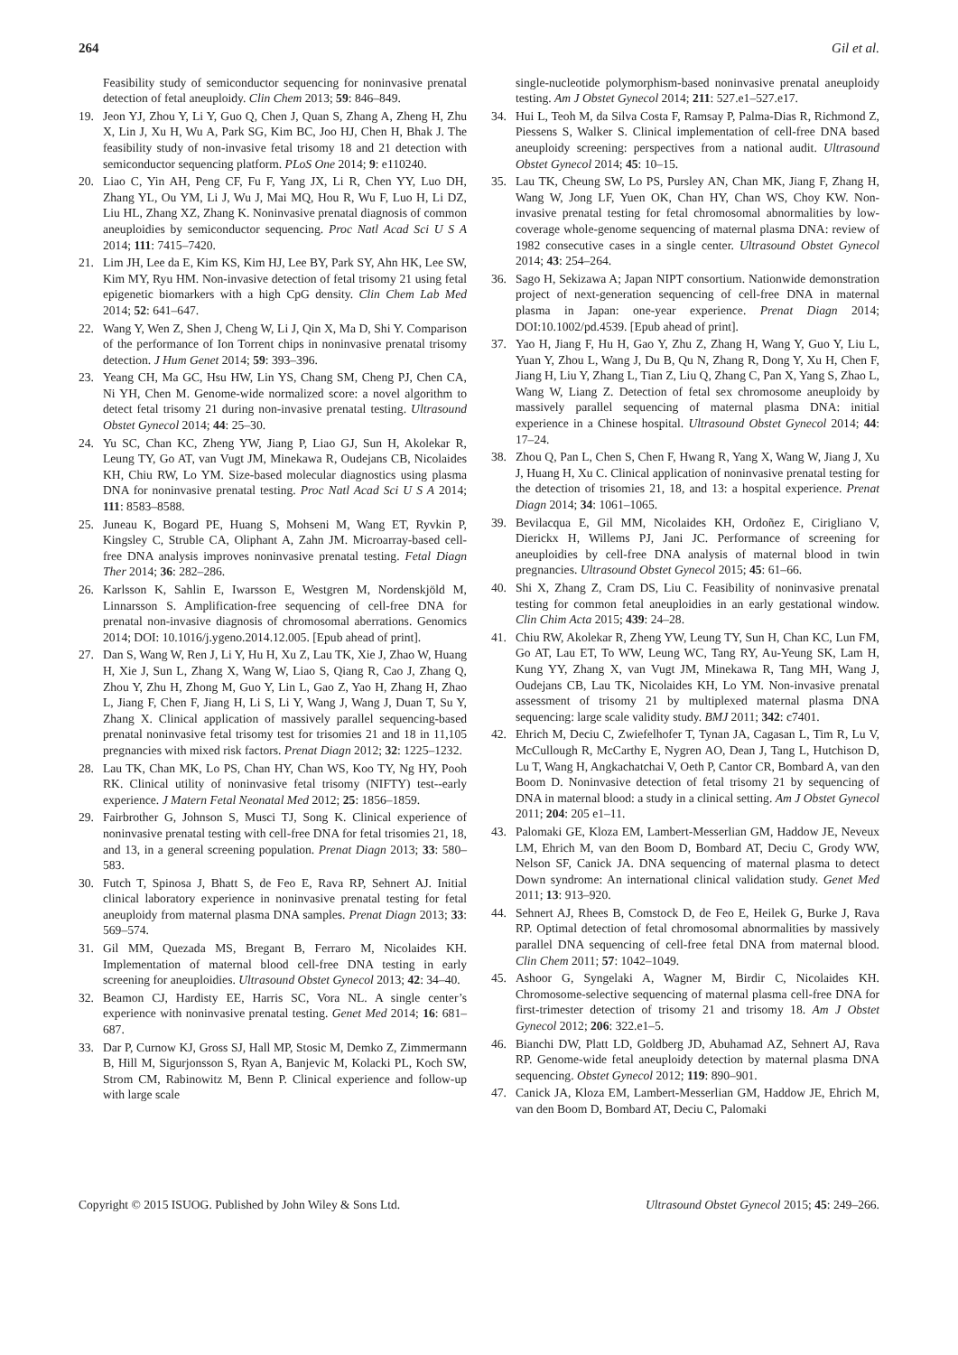264 Gil et al.
Feasibility study of semiconductor sequencing for noninvasive prenatal detection of fetal aneuploidy. Clin Chem 2013; 59: 846–849.
19. Jeon YJ, Zhou Y, Li Y, Guo Q, Chen J, Quan S, Zhang A, Zheng H, Zhu X, Lin J, Xu H, Wu A, Park SG, Kim BC, Joo HJ, Chen H, Bhak J. The feasibility study of non-invasive fetal trisomy 18 and 21 detection with semiconductor sequencing platform. PLoS One 2014; 9: e110240.
20. Liao C, Yin AH, Peng CF, Fu F, Yang JX, Li R, Chen YY, Luo DH, Zhang YL, Ou YM, Li J, Wu J, Mai MQ, Hou R, Wu F, Luo H, Li DZ, Liu HL, Zhang XZ, Zhang K. Noninvasive prenatal diagnosis of common aneuploidies by semiconductor sequencing. Proc Natl Acad Sci U S A 2014; 111: 7415–7420.
21. Lim JH, Lee da E, Kim KS, Kim HJ, Lee BY, Park SY, Ahn HK, Lee SW, Kim MY, Ryu HM. Non-invasive detection of fetal trisomy 21 using fetal epigenetic biomarkers with a high CpG density. Clin Chem Lab Med 2014; 52: 641–647.
22. Wang Y, Wen Z, Shen J, Cheng W, Li J, Qin X, Ma D, Shi Y. Comparison of the performance of Ion Torrent chips in noninvasive prenatal trisomy detection. J Hum Genet 2014; 59: 393–396.
23. Yeang CH, Ma GC, Hsu HW, Lin YS, Chang SM, Cheng PJ, Chen CA, Ni YH, Chen M. Genome-wide normalized score: a novel algorithm to detect fetal trisomy 21 during non-invasive prenatal testing. Ultrasound Obstet Gynecol 2014; 44: 25–30.
24. Yu SC, Chan KC, Zheng YW, Jiang P, Liao GJ, Sun H, Akolekar R, Leung TY, Go AT, van Vugt JM, Minekawa R, Oudejans CB, Nicolaides KH, Chiu RW, Lo YM. Size-based molecular diagnostics using plasma DNA for noninvasive prenatal testing. Proc Natl Acad Sci U S A 2014; 111: 8583–8588.
25. Juneau K, Bogard PE, Huang S, Mohseni M, Wang ET, Ryvkin P, Kingsley C, Struble CA, Oliphant A, Zahn JM. Microarray-based cell-free DNA analysis improves noninvasive prenatal testing. Fetal Diagn Ther 2014; 36: 282–286.
26. Karlsson K, Sahlin E, Iwarsson E, Westgren M, Nordenskjöld M, Linnarsson S. Amplification-free sequencing of cell-free DNA for prenatal non-invasive diagnosis of chromosomal aberrations. Genomics 2014; DOI: 10.1016/j.ygeno.2014.12.005. [Epub ahead of print].
27. Dan S, Wang W, Ren J, Li Y, Hu H, Xu Z, Lau TK, Xie J, Zhao W, Huang H, Xie J, Sun L, Zhang X, Wang W, Liao S, Qiang R, Cao J, Zhang Q, Zhou Y, Zhu H, Zhong M, Guo Y, Lin L, Gao Z, Yao H, Zhang H, Zhao L, Jiang F, Chen F, Jiang H, Li S, Li Y, Wang J, Wang J, Duan T, Su Y, Zhang X. Clinical application of massively parallel sequencing-based prenatal noninvasive fetal trisomy test for trisomies 21 and 18 in 11,105 pregnancies with mixed risk factors. Prenat Diagn 2012; 32: 1225–1232.
28. Lau TK, Chan MK, Lo PS, Chan HY, Chan WS, Koo TY, Ng HY, Pooh RK. Clinical utility of noninvasive fetal trisomy (NIFTY) test--early experience. J Matern Fetal Neonatal Med 2012; 25: 1856–1859.
29. Fairbrother G, Johnson S, Musci TJ, Song K. Clinical experience of noninvasive prenatal testing with cell-free DNA for fetal trisomies 21, 18, and 13, in a general screening population. Prenat Diagn 2013; 33: 580–583.
30. Futch T, Spinosa J, Bhatt S, de Feo E, Rava RP, Sehnert AJ. Initial clinical laboratory experience in noninvasive prenatal testing for fetal aneuploidy from maternal plasma DNA samples. Prenat Diagn 2013; 33: 569–574.
31. Gil MM, Quezada MS, Bregant B, Ferraro M, Nicolaides KH. Implementation of maternal blood cell-free DNA testing in early screening for aneuploidies. Ultrasound Obstet Gynecol 2013; 42: 34–40.
32. Beamon CJ, Hardisty EE, Harris SC, Vora NL. A single center’s experience with noninvasive prenatal testing. Genet Med 2014; 16: 681–687.
33. Dar P, Curnow KJ, Gross SJ, Hall MP, Stosic M, Demko Z, Zimmermann B, Hill M, Sigurjonsson S, Ryan A, Banjevic M, Kolacki PL, Koch SW, Strom CM, Rabinowitz M, Benn P. Clinical experience and follow-up with large scale
single-nucleotide polymorphism-based noninvasive prenatal aneuploidy testing. Am J Obstet Gynecol 2014; 211: 527.e1–527.e17.
34. Hui L, Teoh M, da Silva Costa F, Ramsay P, Palma-Dias R, Richmond Z, Piessens S, Walker S. Clinical implementation of cell-free DNA based aneuploidy screening: perspectives from a national audit. Ultrasound Obstet Gynecol 2014; 45: 10–15.
35. Lau TK, Cheung SW, Lo PS, Pursley AN, Chan MK, Jiang F, Zhang H, Wang W, Jong LF, Yuen OK, Chan HY, Chan WS, Choy KW. Non-invasive prenatal testing for fetal chromosomal abnormalities by low-coverage whole-genome sequencing of maternal plasma DNA: review of 1982 consecutive cases in a single center. Ultrasound Obstet Gynecol 2014; 43: 254–264.
36. Sago H, Sekizawa A; Japan NIPT consortium. Nationwide demonstration project of next-generation sequencing of cell-free DNA in maternal plasma in Japan: one-year experience. Prenat Diagn 2014; DOI:10.1002/pd.4539. [Epub ahead of print].
37. Yao H, Jiang F, Hu H, Gao Y, Zhu Z, Zhang H, Wang Y, Guo Y, Liu L, Yuan Y, Zhou L, Wang J, Du B, Qu N, Zhang R, Dong Y, Xu H, Chen F, Jiang H, Liu Y, Zhang L, Tian Z, Liu Q, Zhang C, Pan X, Yang S, Zhao L, Wang W, Liang Z. Detection of fetal sex chromosome aneuploidy by massively parallel sequencing of maternal plasma DNA: initial experience in a Chinese hospital. Ultrasound Obstet Gynecol 2014; 44: 17–24.
38. Zhou Q, Pan L, Chen S, Chen F, Hwang R, Yang X, Wang W, Jiang J, Xu J, Huang H, Xu C. Clinical application of noninvasive prenatal testing for the detection of trisomies 21, 18, and 13: a hospital experience. Prenat Diagn 2014; 34: 1061–1065.
39. Bevilacqua E, Gil MM, Nicolaides KH, Ordoñez E, Cirigliano V, Dierickx H, Willems PJ, Jani JC. Performance of screening for aneuploidies by cell-free DNA analysis of maternal blood in twin pregnancies. Ultrasound Obstet Gynecol 2015; 45: 61–66.
40. Shi X, Zhang Z, Cram DS, Liu C. Feasibility of noninvasive prenatal testing for common fetal aneuploidies in an early gestational window. Clin Chim Acta 2015; 439: 24–28.
41. Chiu RW, Akolekar R, Zheng YW, Leung TY, Sun H, Chan KC, Lun FM, Go AT, Lau ET, To WW, Leung WC, Tang RY, Au-Yeung SK, Lam H, Kung YY, Zhang X, van Vugt JM, Minekawa R, Tang MH, Wang J, Oudejans CB, Lau TK, Nicolaides KH, Lo YM. Non-invasive prenatal assessment of trisomy 21 by multiplexed maternal plasma DNA sequencing: large scale validity study. BMJ 2011; 342: c7401.
42. Ehrich M, Deciu C, Zwiefelhofer T, Tynan JA, Cagasan L, Tim R, Lu V, McCullough R, McCarthy E, Nygren AO, Dean J, Tang L, Hutchison D, Lu T, Wang H, Angkachatchai V, Oeth P, Cantor CR, Bombard A, van den Boom D. Noninvasive detection of fetal trisomy 21 by sequencing of DNA in maternal blood: a study in a clinical setting. Am J Obstet Gynecol 2011; 204: 205 e1–11.
43. Palomaki GE, Kloza EM, Lambert-Messerlian GM, Haddow JE, Neveux LM, Ehrich M, van den Boom D, Bombard AT, Deciu C, Grody WW, Nelson SF, Canick JA. DNA sequencing of maternal plasma to detect Down syndrome: An international clinical validation study. Genet Med 2011; 13: 913–920.
44. Sehnert AJ, Rhees B, Comstock D, de Feo E, Heilek G, Burke J, Rava RP. Optimal detection of fetal chromosomal abnormalities by massively parallel DNA sequencing of cell-free fetal DNA from maternal blood. Clin Chem 2011; 57: 1042–1049.
45. Ashoor G, Syngelaki A, Wagner M, Birdir C, Nicolaides KH. Chromosome-selective sequencing of maternal plasma cell-free DNA for first-trimester detection of trisomy 21 and trisomy 18. Am J Obstet Gynecol 2012; 206: 322.e1–5.
46. Bianchi DW, Platt LD, Goldberg JD, Abuhamad AZ, Sehnert AJ, Rava RP. Genome-wide fetal aneuploidy detection by maternal plasma DNA sequencing. Obstet Gynecol 2012; 119: 890–901.
47. Canick JA, Kloza EM, Lambert-Messerlian GM, Haddow JE, Ehrich M, van den Boom D, Bombard AT, Deciu C, Palomaki
Copyright © 2015 ISUOG. Published by John Wiley & Sons Ltd. Ultrasound Obstet Gynecol 2015; 45: 249–266.